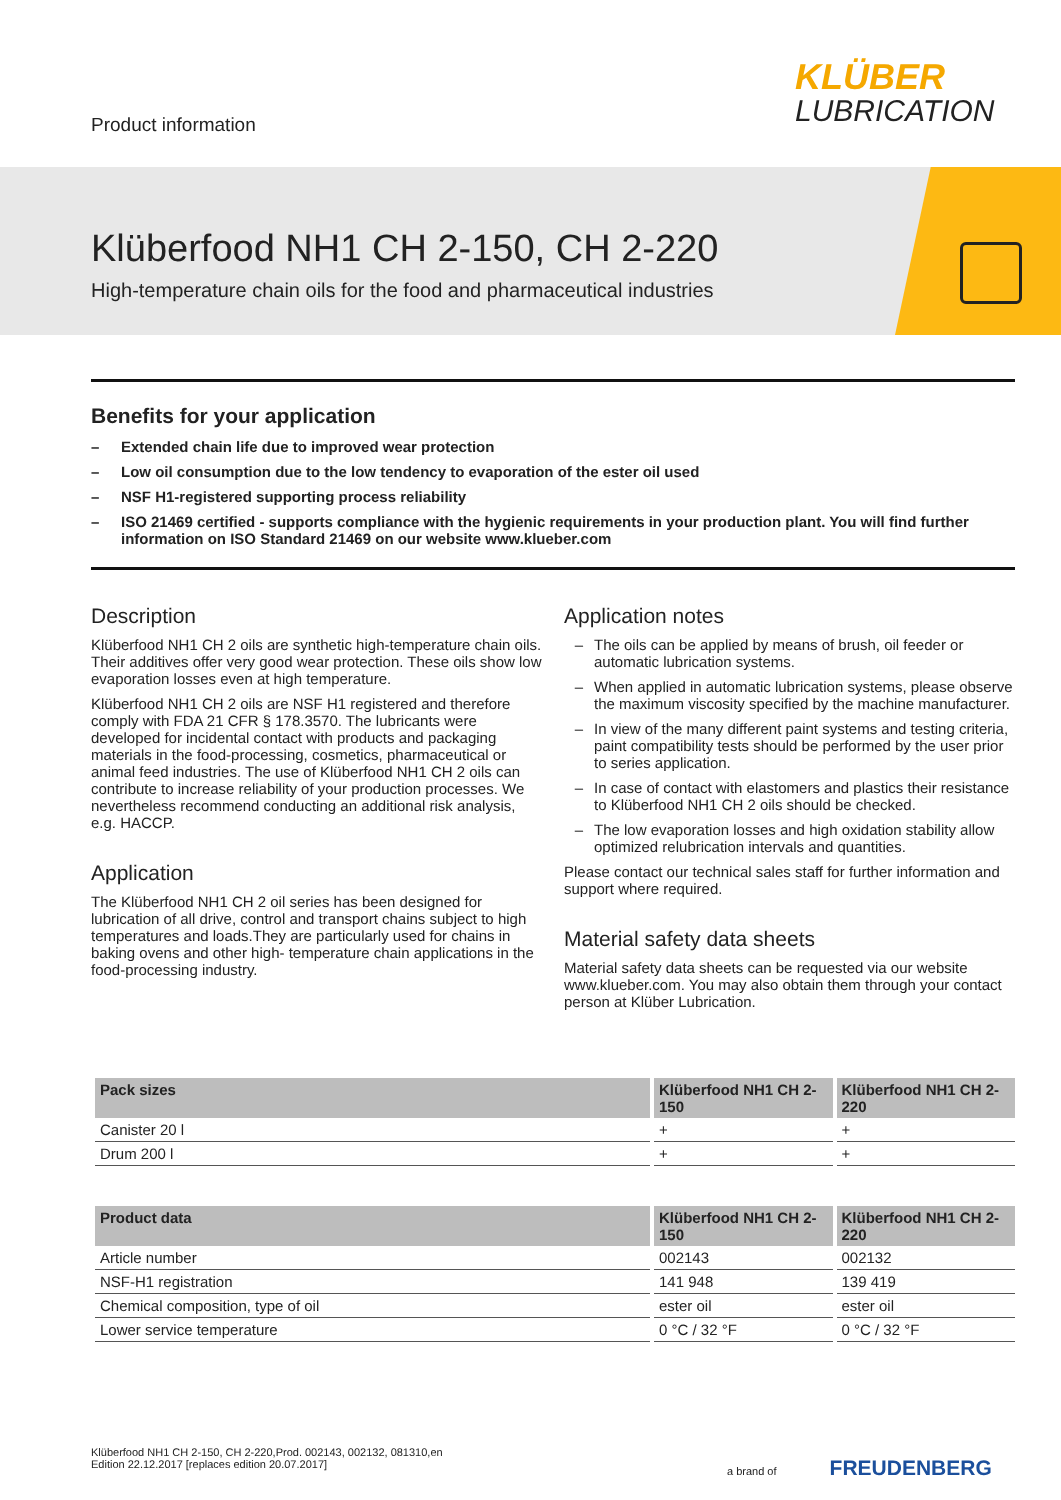Product information
KLÜBER
LUBRICATION
Klüberfood NH1 CH 2-150, CH 2-220
High-temperature chain oils for the food and pharmaceutical industries
Benefits for your application
– Extended chain life due to improved wear protection
– Low oil consumption due to the low tendency to evaporation of the ester oil used
– NSF H1-registered supporting process reliability
– ISO 21469 certified - supports compliance with the hygienic requirements in your production plant. You will find further information on ISO Standard 21469 on our website www.klueber.com
Description
Klüberfood NH1 CH 2 oils are synthetic high-temperature chain oils. Their additives offer very good wear protection. These oils show low evaporation losses even at high temperature.
Klüberfood NH1 CH 2 oils are NSF H1 registered and therefore comply with FDA 21 CFR § 178.3570. The lubricants were developed for incidental contact with products and packaging materials in the food-processing, cosmetics, pharmaceutical or animal feed industries. The use of Klüberfood NH1 CH 2 oils can contribute to increase reliability of your production processes. We nevertheless recommend conducting an additional risk analysis, e.g. HACCP.
Application
The Klüberfood NH1 CH 2 oil series has been designed for lubrication of all drive, control and transport chains subject to high temperatures and loads.They are particularly used for chains in baking ovens and other high- temperature chain applications in the food-processing industry.
Application notes
– The oils can be applied by means of brush, oil feeder or automatic lubrication systems.
– When applied in automatic lubrication systems, please observe the maximum viscosity specified by the machine manufacturer.
– In view of the many different paint systems and testing criteria, paint compatibility tests should be performed by the user prior to series application.
– In case of contact with elastomers and plastics their resistance to Klüberfood NH1 CH 2 oils should be checked.
– The low evaporation losses and high oxidation stability allow optimized relubrication intervals and quantities.
Please contact our technical sales staff for further information and support where required.
Material safety data sheets
Material safety data sheets can be requested via our website www.klueber.com. You may also obtain them through your contact person at Klüber Lubrication.
| Pack sizes | Klüberfood NH1 CH 2-150 | Klüberfood NH1 CH 2-220 |
| --- | --- | --- |
| Canister 20 l | + | + |
| Drum 200 l | + | + |
| Product data | Klüberfood NH1 CH 2-150 | Klüberfood NH1 CH 2-220 |
| --- | --- | --- |
| Article number | 002143 | 002132 |
| NSF-H1 registration | 141 948 | 139 419 |
| Chemical composition, type of oil | ester oil | ester oil |
| Lower service temperature | 0 °C / 32 °F | 0 °C / 32 °F |
Klüberfood NH1 CH 2-150, CH 2-220,Prod. 002143, 002132, 081310,en
Edition 22.12.2017 [replaces edition 20.07.2017]
a brand of FREUDENBERG